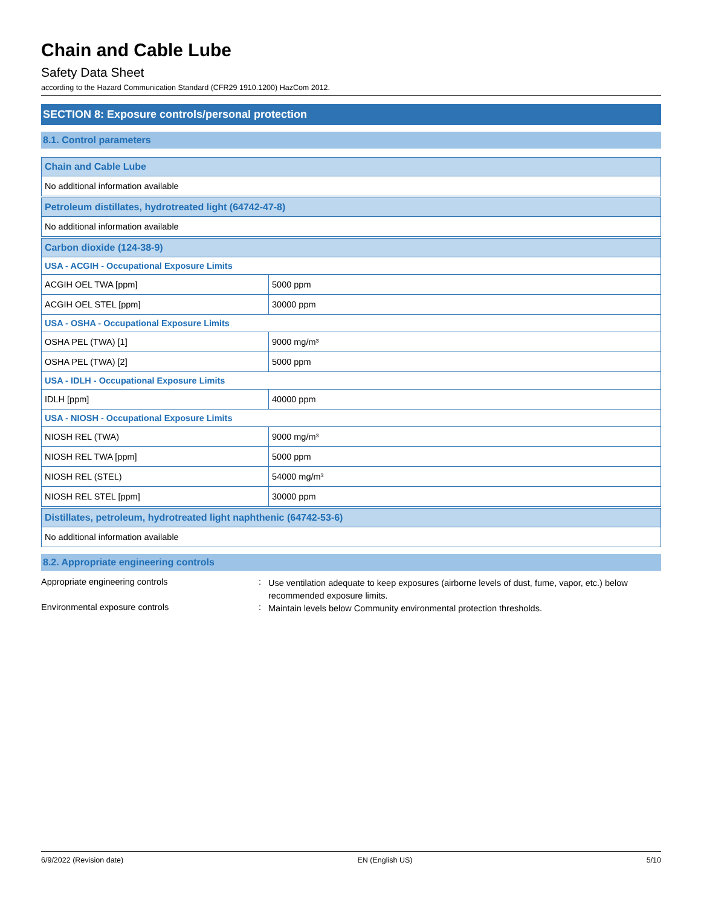Chain and Cable Lube
Safety Data Sheet
according to the Hazard Communication Standard (CFR29 1910.1200) HazCom 2012.
SECTION 8: Exposure controls/personal protection
8.1. Control parameters
| Chain and Cable Lube | |
| No additional information available | |
| Petroleum distillates, hydrotreated light (64742-47-8) | |
| No additional information available | |
| Carbon dioxide (124-38-9) | |
| USA - ACGIH - Occupational Exposure Limits | |
| ACGIH OEL TWA [ppm] | 5000 ppm |
| ACGIH OEL STEL [ppm] | 30000 ppm |
| USA - OSHA - Occupational Exposure Limits | |
| OSHA PEL (TWA) [1] | 9000 mg/m³ |
| OSHA PEL (TWA) [2] | 5000 ppm |
| USA - IDLH - Occupational Exposure Limits | |
| IDLH [ppm] | 40000 ppm |
| USA - NIOSH - Occupational Exposure Limits | |
| NIOSH REL (TWA) | 9000 mg/m³ |
| NIOSH REL TWA [ppm] | 5000 ppm |
| NIOSH REL (STEL) | 54000 mg/m³ |
| NIOSH REL STEL [ppm] | 30000 ppm |
| Distillates, petroleum, hydrotreated light naphthenic (64742-53-6) | |
| No additional information available | |
8.2. Appropriate engineering controls
Appropriate engineering controls :
Use ventilation adequate to keep exposures (airborne levels of dust, fume, vapor, etc.) below recommended exposure limits.
Environmental exposure controls :
Maintain levels below Community environmental protection thresholds.
6/9/2022 (Revision date) EN (English US) 5/10